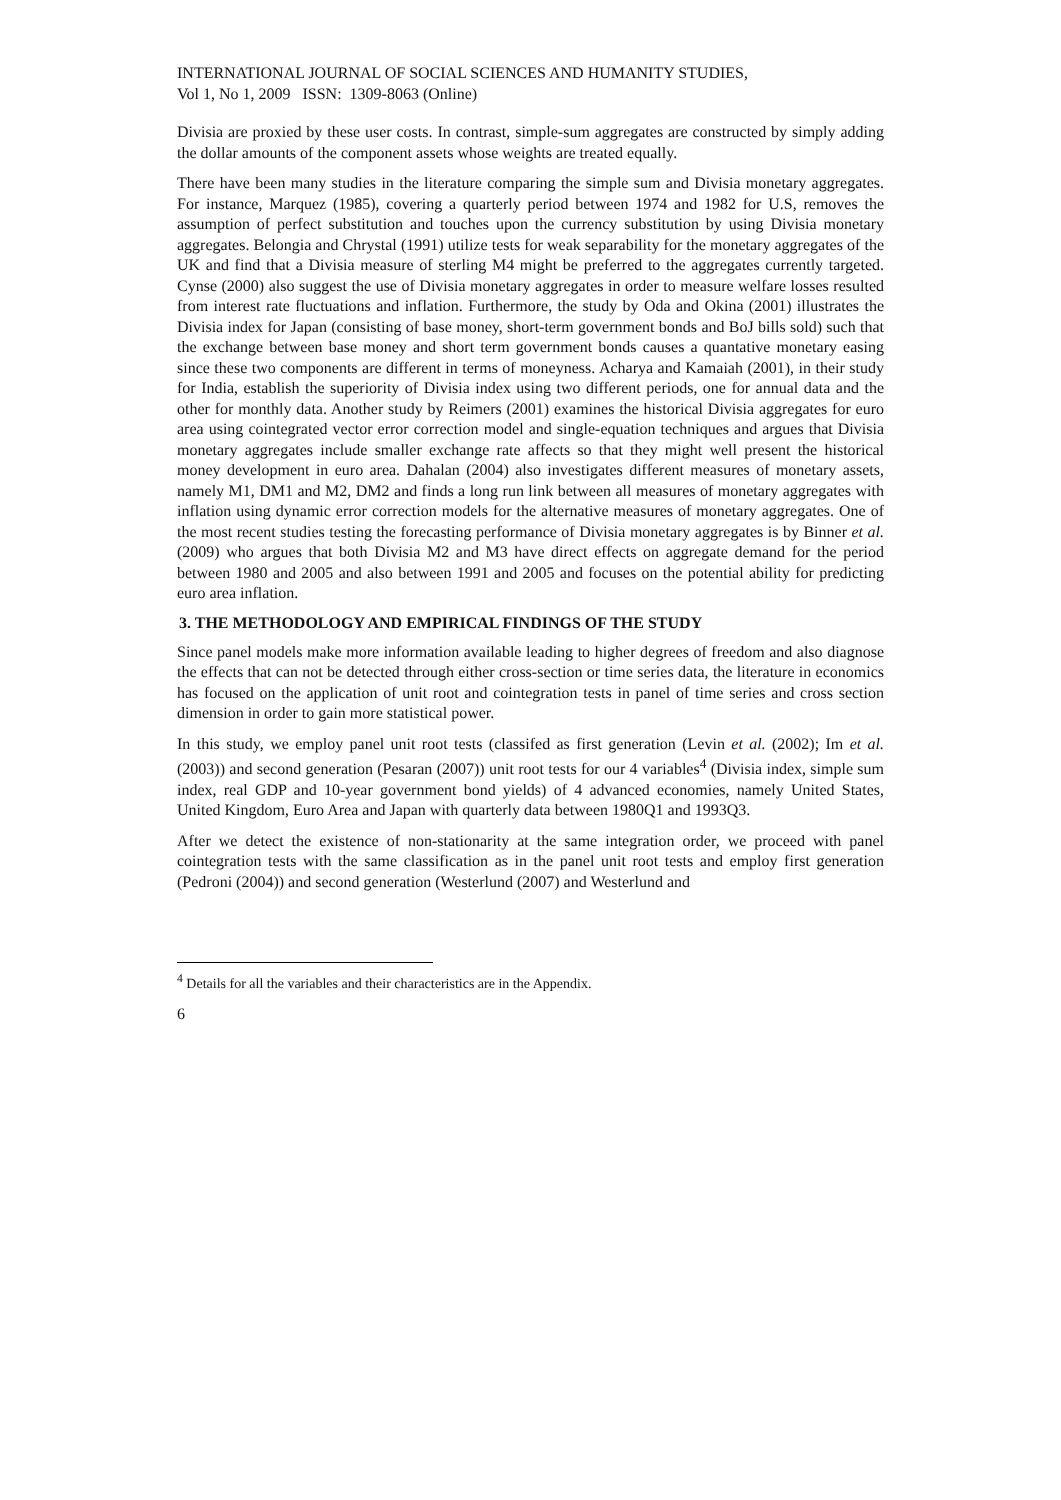INTERNATIONAL JOURNAL OF SOCIAL SCIENCES AND HUMANITY STUDIES,
Vol 1, No 1, 2009 ISSN: 1309-8063 (Online)
Divisia are proxied by these user costs. In contrast, simple-sum aggregates are constructed by simply adding the dollar amounts of the component assets whose weights are treated equally.
There have been many studies in the literature comparing the simple sum and Divisia monetary aggregates. For instance, Marquez (1985), covering a quarterly period between 1974 and 1982 for U.S, removes the assumption of perfect substitution and touches upon the currency substitution by using Divisia monetary aggregates. Belongia and Chrystal (1991) utilize tests for weak separability for the monetary aggregates of the UK and find that a Divisia measure of sterling M4 might be preferred to the aggregates currently targeted. Cynse (2000) also suggest the use of Divisia monetary aggregates in order to measure welfare losses resulted from interest rate fluctuations and inflation. Furthermore, the study by Oda and Okina (2001) illustrates the Divisia index for Japan (consisting of base money, short-term government bonds and BoJ bills sold) such that the exchange between base money and short term government bonds causes a quantative monetary easing since these two components are different in terms of moneyness. Acharya and Kamaiah (2001), in their study for India, establish the superiority of Divisia index using two different periods, one for annual data and the other for monthly data. Another study by Reimers (2001) examines the historical Divisia aggregates for euro area using cointegrated vector error correction model and single-equation techniques and argues that Divisia monetary aggregates include smaller exchange rate affects so that they might well present the historical money development in euro area. Dahalan (2004) also investigates different measures of monetary assets, namely M1, DM1 and M2, DM2 and finds a long run link between all measures of monetary aggregates with inflation using dynamic error correction models for the alternative measures of monetary aggregates. One of the most recent studies testing the forecasting performance of Divisia monetary aggregates is by Binner et al. (2009) who argues that both Divisia M2 and M3 have direct effects on aggregate demand for the period between 1980 and 2005 and also between 1991 and 2005 and focuses on the potential ability for predicting euro area inflation.
3. THE METHODOLOGY AND EMPIRICAL FINDINGS OF THE STUDY
Since panel models make more information available leading to higher degrees of freedom and also diagnose the effects that can not be detected through either cross-section or time series data, the literature in economics has focused on the application of unit root and cointegration tests in panel of time series and cross section dimension in order to gain more statistical power.
In this study, we employ panel unit root tests (classifed as first generation (Levin et al. (2002); Im et al. (2003)) and second generation (Pesaran (2007)) unit root tests for our 4 variables<sup>4</sup> (Divisia index, simple sum index, real GDP and 10-year government bond yields) of 4 advanced economies, namely United States, United Kingdom, Euro Area and Japan with quarterly data between 1980Q1 and 1993Q3.
After we detect the existence of non-stationarity at the same integration order, we proceed with panel cointegration tests with the same classification as in the panel unit root tests and employ first generation (Pedroni (2004)) and second generation (Westerlund (2007) and Westerlund and
<sup>4</sup> Details for all the variables and their characteristics are in the Appendix.
6